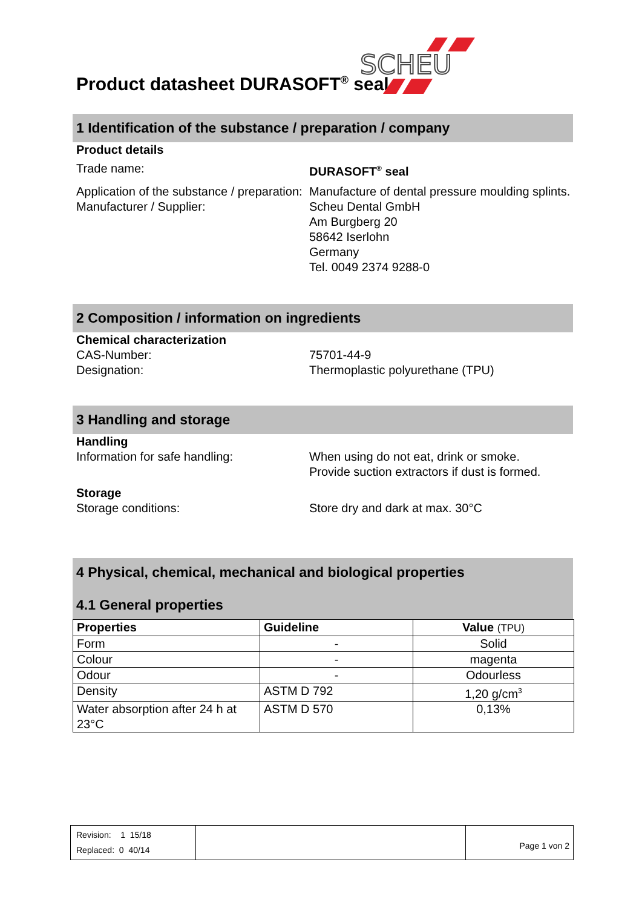SCHEU
Product datasheet DURASOFT<sup>®</sup> seal
1 Identification of the substance / preparation / company
Product details
Trade name: DURASOFT<sup>®</sup> seal
Application of the substance / preparation:
Manufacture of dental pressure moulding splints.
Manufacturer / Supplier: Scheu Dental GmbH
Am Burgberg 20
58642 Iserlohn
Germany
Tel. 0049 2374 9288-0
2 Composition / information on ingredients
Chemical characterization
CAS-Number:
Designation:
75701-44-9
Thermoplastic polyurethane (TPU)
3 Handling and storage
Handling
Information for safe handling: When using do not eat, drink or smoke.
Provide suction extractors if dust is formed.
Storage
Storage conditions: Store dry and dark at max. 30°C
4 Physical, chemical, mechanical and biological properties
4.1 General properties
| Properties | Guideline | Value (TPU) |
| --- | --- | --- |
| Form | - | Solid |
| Colour | - | magenta |
| Odour | - | Odourless |
| Density | ASTM D 792 | 1,20 g/cm<sup>3</sup> |
| Water absorption after 24 h at 23°C | ASTM D 570 | 0,13% |
| Revision: 1 15/18 Replaced: 0 40/14 | | Page 1 von 2 |